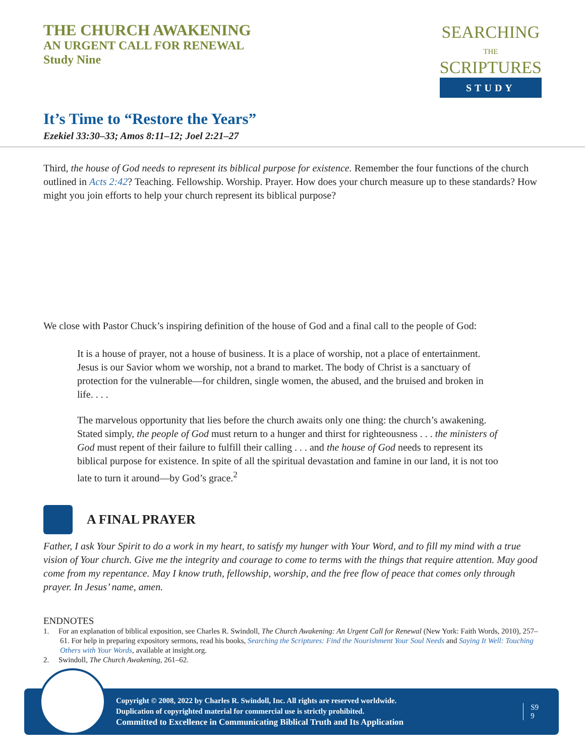THE CHURCH AWAKENING
AN URGENT CALL FOR RENEWAL
Study Nine
SEARCHING
THE
SCRIPTURES
STUDY
It’s Time to “Restore the Years”
Ezekiel 33:30–33; Amos 8:11–12; Joel 2:21–27
Third, the house of God needs to represent its biblical purpose for existence. Remember the four functions of the church outlined in Acts 2:42? Teaching. Fellowship. Worship. Prayer. How does your church measure up to these standards? How might you join efforts to help your church represent its biblical purpose?
We close with Pastor Chuck’s inspiring definition of the house of God and a final call to the people of God:
It is a house of prayer, not a house of business. It is a place of worship, not a place of entertainment. Jesus is our Savior whom we worship, not a brand to market. The body of Christ is a sanctuary of protection for the vulnerable—for children, single women, the abused, and the bruised and broken in life. . . .
The marvelous opportunity that lies before the church awaits only one thing: the church’s awakening. Stated simply, the people of God must return to a hunger and thirst for righteousness . . . the ministers of God must repent of their failure to fulfill their calling . . . and the house of God needs to represent its biblical purpose for existence. In spite of all the spiritual devastation and famine in our land, it is not too late to turn it around—by God’s grace.<sup>2</sup>
A FINAL PRAYER
Father, I ask Your Spirit to do a work in my heart, to satisfy my hunger with Your Word, and to fill my mind with a true vision of Your church. Give me the integrity and courage to come to terms with the things that require attention. May good come from my repentance. May I know truth, fellowship, worship, and the free flow of peace that comes only through prayer. In Jesus’ name, amen.
ENDNOTES
1. For an explanation of biblical exposition, see Charles R. Swindoll, The Church Awakening: An Urgent Call for Renewal (New York: Faith Words, 2010), 257–61. For help in preparing expository sermons, read his books, Searching the Scriptures: Find the Nourishment Your Soul Needs and Saying It Well: Touching Others with Your Words, available at insight.org.
2. Swindoll, The Church Awakening, 261–62.
Copyright © 2008, 2022 by Charles R. Swindoll, Inc. All rights are reserved worldwide.
Duplication of copyrighted material for commercial use is strictly prohibited.
Committed to Excellence in Communicating Biblical Truth and Its Application
S9
9